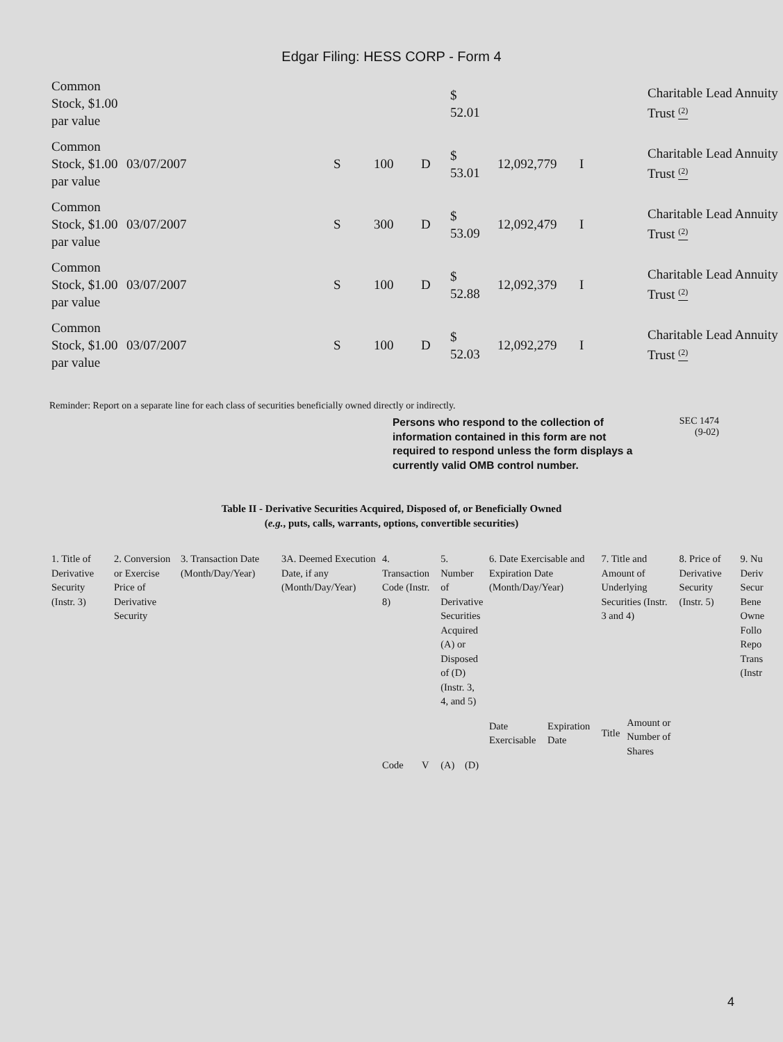Edgar Filing: HESS CORP - Form 4
| Common Stock, $1.00 par value | | | | | $ 52.01 | | | Charitable Lead Annuity Trust <sup>(2)</sup> |
| Common Stock, $1.00 par value | 03/07/2007 | S | 100 | D | $ 53.01 | 12,092,779 | I | Charitable Lead Annuity Trust <sup>(2)</sup> |
| Common Stock, $1.00 par value | 03/07/2007 | S | 300 | D | $ 53.09 | 12,092,479 | I | Charitable Lead Annuity Trust <sup>(2)</sup> |
| Common Stock, $1.00 par value | 03/07/2007 | S | 100 | D | $ 52.88 | 12,092,379 | I | Charitable Lead Annuity Trust <sup>(2)</sup> |
| Common Stock, $1.00 par value | 03/07/2007 | S | 100 | D | $ 52.03 | 12,092,279 | I | Charitable Lead Annuity Trust <sup>(2)</sup> |
Reminder: Report on a separate line for each class of securities beneficially owned directly or indirectly.
Persons who respond to the collection of information contained in this form are not required to respond unless the form displays a currently valid OMB control number.
SEC 1474
(9-02)
Table II - Derivative Securities Acquired, Disposed of, or Beneficially Owned
(e.g., puts, calls, warrants, options, convertible securities)
| 1. Title of Derivative Security (Instr. 3) | 2. Conversion or Exercise Price of Derivative Security | 3. Transaction Date (Month/Day/Year) | 3A. Deemed Execution Date, if any (Month/Day/Year) | 4. Transaction Code (Instr. 8) | | 5. Number of Derivative Securities Acquired (A) or Disposed of (D) (Instr. 3, 4, and 5) | | 6. Date Exercisable and Expiration Date (Month/Day/Year) | | 7. Title and Amount of Underlying Securities (Instr. 3 and 4) | | 8. Price of Derivative Security (Instr. 5) | 9. Nu Deriv Secur Bene Owne Follo Repo Trans (Instr |
| --- | --- | --- | --- | --- | --- | --- | --- | --- | --- | --- | --- | --- | --- |
| | | | | | | | | Date Exercisable | Expiration Date | Title | Amount or Number of Shares | | |
| | | | | Code | V | (A) | (D) | | | | | | |
4